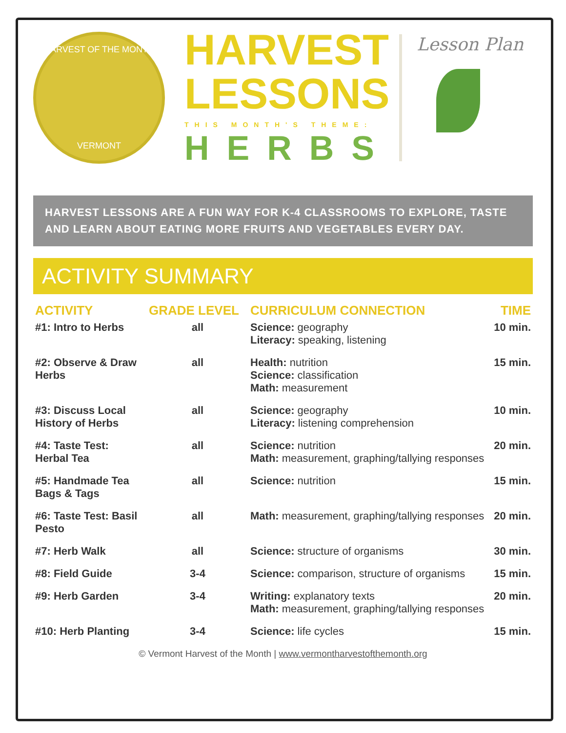HARVEST OF THE MONTH
VERMONT
HARVEST
LESSONS
THIS MONTH'S THEME:
HERBS
Lesson Plan
HARVEST LESSONS ARE A FUN WAY FOR K-4 CLASSROOMS TO EXPLORE, TASTE AND LEARN ABOUT EATING MORE FRUITS AND VEGETABLES EVERY DAY.
ACTIVITY SUMMARY
| ACTIVITY | GRADE LEVEL | CURRICULUM CONNECTION | TIME |
| --- | --- | --- | --- |
| #1: Intro to Herbs | all | Science: geography Literacy: speaking, listening | 10 min. |
| #2: Observe & Draw Herbs | all | Health: nutrition Science: classification Math: measurement | 15 min. |
| #3: Discuss Local History of Herbs | all | Science: geography Literacy: listening comprehension | 10 min. |
| #4: Taste Test: Herbal Tea | all | Science: nutrition Math: measurement, graphing/tallying responses | 20 min. |
| #5: Handmade Tea Bags & Tags | all | Science: nutrition | 15 min. |
| #6: Taste Test: Basil Pesto | all | Math: measurement, graphing/tallying responses | 20 min. |
| #7: Herb Walk | all | Science: structure of organisms | 30 min. |
| #8: Field Guide | 3-4 | Science: comparison, structure of organisms | 15 min. |
| #9: Herb Garden | 3-4 | Writing: explanatory texts Math: measurement, graphing/tallying responses | 20 min. |
| #10: Herb Planting | 3-4 | Science: life cycles | 15 min. |
© Vermont Harvest of the Month | www.vermontharvestofthemonth.org